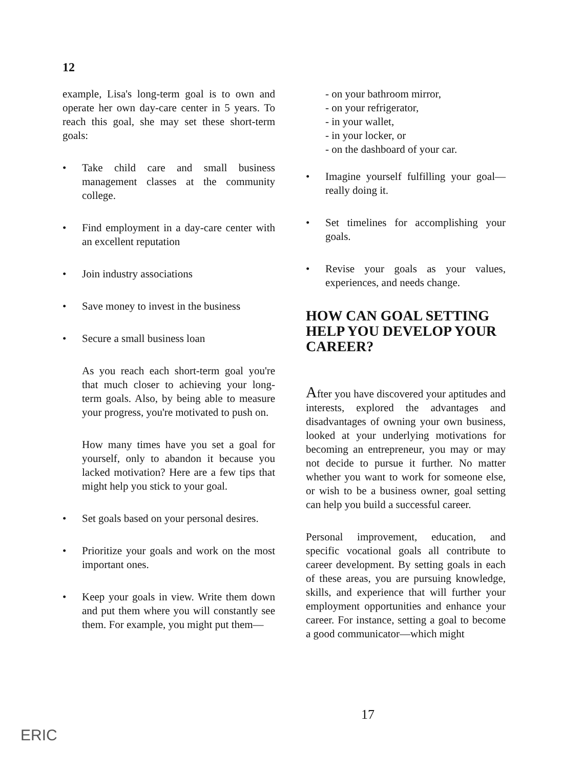12
example, Lisa's long-term goal is to own and operate her own day-care center in 5 years. To reach this goal, she may set these short-term goals:
• Take child care and small business management classes at the community college.
• Find employment in a day-care center with an excellent reputation
• Join industry associations
• Save money to invest in the business
• Secure a small business loan
As you reach each short-term goal you're that much closer to achieving your long-term goals. Also, by being able to measure your progress, you're motivated to push on.
How many times have you set a goal for yourself, only to abandon it because you lacked motivation? Here are a few tips that might help you stick to your goal.
• Set goals based on your personal desires.
• Prioritize your goals and work on the most important ones.
• Keep your goals in view. Write them down and put them where you will constantly see them. For example, you might put them—
- on your bathroom mirror,
- on your refrigerator,
- in your wallet,
- in your locker, or
- on the dashboard of your car.
• Imagine yourself fulfilling your goal—really doing it.
• Set timelines for accomplishing your goals.
• Revise your goals as your values, experiences, and needs change.
HOW CAN GOAL SETTING HELP YOU DEVELOP YOUR CAREER?
After you have discovered your aptitudes and interests, explored the advantages and disadvantages of owning your own business, looked at your underlying motivations for becoming an entrepreneur, you may or may not decide to pursue it further. No matter whether you want to work for someone else, or wish to be a business owner, goal setting can help you build a successful career.
Personal improvement, education, and specific vocational goals all contribute to career development. By setting goals in each of these areas, you are pursuing knowledge, skills, and experience that will further your employment opportunities and enhance your career. For instance, setting a goal to become a good communicator—which might
17
ERIC